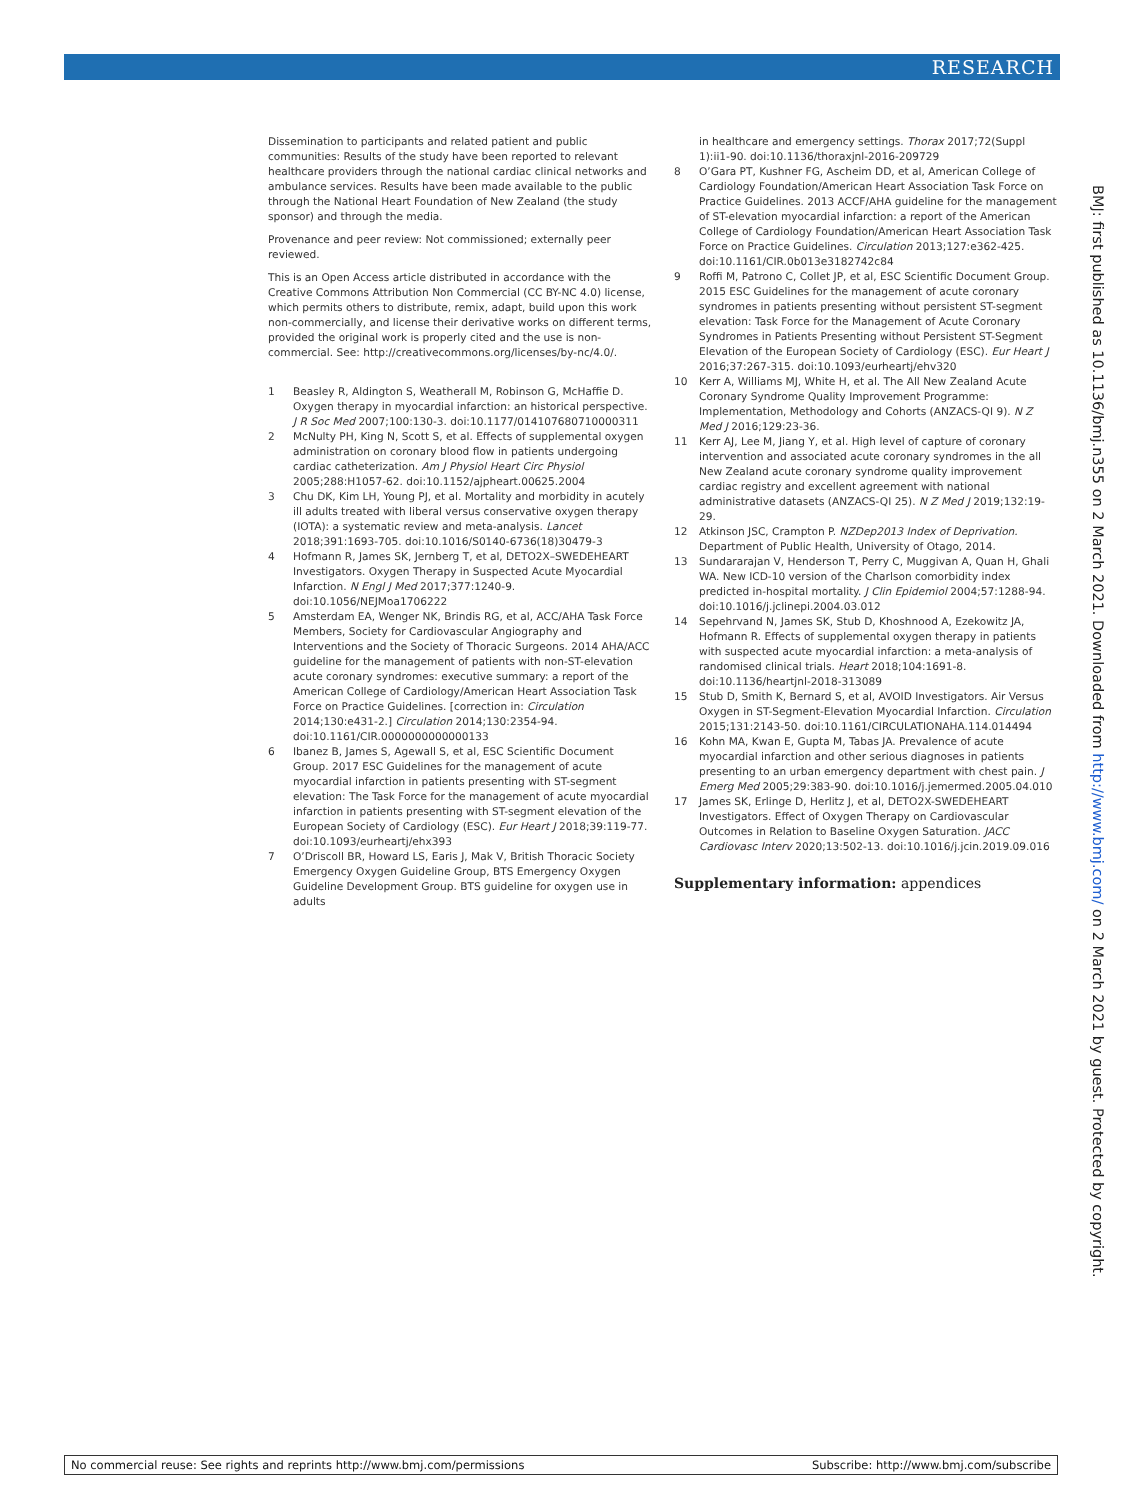RESEARCH
Dissemination to participants and related patient and public communities: Results of the study have been reported to relevant healthcare providers through the national cardiac clinical networks and ambulance services. Results have been made available to the public through the National Heart Foundation of New Zealand (the study sponsor) and through the media.
Provenance and peer review: Not commissioned; externally peer reviewed.
This is an Open Access article distributed in accordance with the Creative Commons Attribution Non Commercial (CC BY-NC 4.0) license, which permits others to distribute, remix, adapt, build upon this work non-commercially, and license their derivative works on different terms, provided the original work is properly cited and the use is non-commercial. See: http://creativecommons.org/licenses/by-nc/4.0/.
1 Beasley R, Aldington S, Weatherall M, Robinson G, McHaffie D. Oxygen therapy in myocardial infarction: an historical perspective. J R Soc Med 2007;100:130-3. doi:10.1177/014107680710000311
2 McNulty PH, King N, Scott S, et al. Effects of supplemental oxygen administration on coronary blood flow in patients undergoing cardiac catheterization. Am J Physiol Heart Circ Physiol 2005;288:H1057-62. doi:10.1152/ajpheart.00625.2004
3 Chu DK, Kim LH, Young PJ, et al. Mortality and morbidity in acutely ill adults treated with liberal versus conservative oxygen therapy (IOTA): a systematic review and meta-analysis. Lancet 2018;391:1693-705. doi:10.1016/S0140-6736(18)30479-3
4 Hofmann R, James SK, Jernberg T, et al, DETO2X–SWEDEHEART Investigators. Oxygen Therapy in Suspected Acute Myocardial Infarction. N Engl J Med 2017;377:1240-9. doi:10.1056/NEJMoa1706222
5 Amsterdam EA, Wenger NK, Brindis RG, et al, ACC/AHA Task Force Members, Society for Cardiovascular Angiography and Interventions and the Society of Thoracic Surgeons. 2014 AHA/ACC guideline for the management of patients with non-ST-elevation acute coronary syndromes: executive summary: a report of the American College of Cardiology/American Heart Association Task Force on Practice Guidelines. [correction in: Circulation 2014;130:e431-2.] Circulation 2014;130:2354-94. doi:10.1161/CIR.0000000000000133
6 Ibanez B, James S, Agewall S, et al, ESC Scientific Document Group. 2017 ESC Guidelines for the management of acute myocardial infarction in patients presenting with ST-segment elevation: The Task Force for the management of acute myocardial infarction in patients presenting with ST-segment elevation of the European Society of Cardiology (ESC). Eur Heart J 2018;39:119-77. doi:10.1093/eurheartj/ehx393
7 O’Driscoll BR, Howard LS, Earis J, Mak V, British Thoracic Society Emergency Oxygen Guideline Group, BTS Emergency Oxygen Guideline Development Group. BTS guideline for oxygen use in adults
in healthcare and emergency settings. Thorax 2017;72(Suppl 1):ii1-90. doi:10.1136/thoraxjnl-2016-209729
8 O’Gara PT, Kushner FG, Ascheim DD, et al, American College of Cardiology Foundation/American Heart Association Task Force on Practice Guidelines. 2013 ACCF/AHA guideline for the management of ST-elevation myocardial infarction: a report of the American College of Cardiology Foundation/American Heart Association Task Force on Practice Guidelines. Circulation 2013;127:e362-425. doi:10.1161/CIR.0b013e3182742c84
9 Roffi M, Patrono C, Collet JP, et al, ESC Scientific Document Group. 2015 ESC Guidelines for the management of acute coronary syndromes in patients presenting without persistent ST-segment elevation: Task Force for the Management of Acute Coronary Syndromes in Patients Presenting without Persistent ST-Segment Elevation of the European Society of Cardiology (ESC). Eur Heart J 2016;37:267-315. doi:10.1093/eurheartj/ehv320
10 Kerr A, Williams MJ, White H, et al. The All New Zealand Acute Coronary Syndrome Quality Improvement Programme: Implementation, Methodology and Cohorts (ANZACS-QI 9). N Z Med J 2016;129:23-36.
11 Kerr AJ, Lee M, Jiang Y, et al. High level of capture of coronary intervention and associated acute coronary syndromes in the all New Zealand acute coronary syndrome quality improvement cardiac registry and excellent agreement with national administrative datasets (ANZACS-QI 25). N Z Med J 2019;132:19-29.
12 Atkinson JSC, Crampton P. NZDep2013 Index of Deprivation. Department of Public Health, University of Otago, 2014.
13 Sundararajan V, Henderson T, Perry C, Muggivan A, Quan H, Ghali WA. New ICD-10 version of the Charlson comorbidity index predicted in-hospital mortality. J Clin Epidemiol 2004;57:1288-94. doi:10.1016/j.jclinepi.2004.03.012
14 Sepehrvand N, James SK, Stub D, Khoshnood A, Ezekowitz JA, Hofmann R. Effects of supplemental oxygen therapy in patients with suspected acute myocardial infarction: a meta-analysis of randomised clinical trials. Heart 2018;104:1691-8. doi:10.1136/heartjnl-2018-313089
15 Stub D, Smith K, Bernard S, et al, AVOID Investigators. Air Versus Oxygen in ST-Segment-Elevation Myocardial Infarction. Circulation 2015;131:2143-50. doi:10.1161/CIRCULATIONAHA.114.014494
16 Kohn MA, Kwan E, Gupta M, Tabas JA. Prevalence of acute myocardial infarction and other serious diagnoses in patients presenting to an urban emergency department with chest pain. J Emerg Med 2005;29:383-90. doi:10.1016/j.jemermed.2005.04.010
17 James SK, Erlinge D, Herlitz J, et al, DETO2X-SWEDEHEART Investigators. Effect of Oxygen Therapy on Cardiovascular Outcomes in Relation to Baseline Oxygen Saturation. JACC Cardiovasc Interv 2020;13:502-13. doi:10.1016/j.jcin.2019.09.016
Supplementary information: appendices
BMJ: first published as 10.1136/bmj.n355 on 2 March 2021. Downloaded from http://www.bmj.com/ on 2 March 2021 by guest. Protected by copyright.
No commercial reuse: See rights and reprints http://www.bmj.com/permissions Subscribe: http://www.bmj.com/subscribe